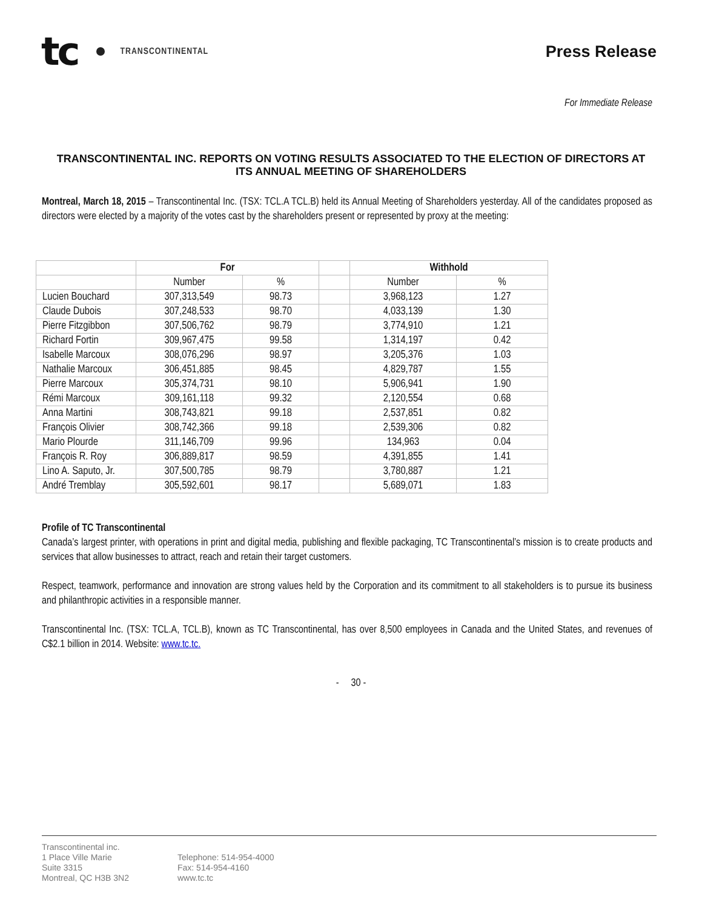tc TRANSCONTINENTAL
Press Release
For Immediate Release
TRANSCONTINENTAL INC. REPORTS ON VOTING RESULTS ASSOCIATED TO THE ELECTION OF DIRECTORS AT ITS ANNUAL MEETING OF SHAREHOLDERS
Montreal, March 18, 2015 – Transcontinental Inc. (TSX: TCL.A TCL.B) held its Annual Meeting of Shareholders yesterday. All of the candidates proposed as directors were elected by a majority of the votes cast by the shareholders present or represented by proxy at the meeting:
| | For | | | Withhold | |
| --- | --- | --- | --- | --- | --- |
| | Number | % | | Number | % |
| Lucien Bouchard | 307,313,549 | 98.73 | | 3,968,123 | 1.27 |
| Claude Dubois | 307,248,533 | 98.70 | | 4,033,139 | 1.30 |
| Pierre Fitzgibbon | 307,506,762 | 98.79 | | 3,774,910 | 1.21 |
| Richard Fortin | 309,967,475 | 99.58 | | 1,314,197 | 0.42 |
| Isabelle Marcoux | 308,076,296 | 98.97 | | 3,205,376 | 1.03 |
| Nathalie Marcoux | 306,451,885 | 98.45 | | 4,829,787 | 1.55 |
| Pierre Marcoux | 305,374,731 | 98.10 | | 5,906,941 | 1.90 |
| Rémi Marcoux | 309,161,118 | 99.32 | | 2,120,554 | 0.68 |
| Anna Martini | 308,743,821 | 99.18 | | 2,537,851 | 0.82 |
| François Olivier | 308,742,366 | 99.18 | | 2,539,306 | 0.82 |
| Mario Plourde | 311,146,709 | 99.96 | | 134,963 | 0.04 |
| François R. Roy | 306,889,817 | 98.59 | | 4,391,855 | 1.41 |
| Lino A. Saputo, Jr. | 307,500,785 | 98.79 | | 3,780,887 | 1.21 |
| André Tremblay | 305,592,601 | 98.17 | | 5,689,071 | 1.83 |
Profile of TC Transcontinental
Canada’s largest printer, with operations in print and digital media, publishing and flexible packaging, TC Transcontinental’s mission is to create products and services that allow businesses to attract, reach and retain their target customers.
Respect, teamwork, performance and innovation are strong values held by the Corporation and its commitment to all stakeholders is to pursue its business and philanthropic activities in a responsible manner.
Transcontinental Inc. (TSX: TCL.A, TCL.B), known as TC Transcontinental, has over 8,500 employees in Canada and the United States, and revenues of C$2.1 billion in 2014. Website: www.tc.tc.
- 30 -
Transcontinental inc.
1 Place Ville Marie
Suite 3315
Montreal, QC H3B 3N2
Telephone: 514-954-4000
Fax: 514-954-4160
www.tc.tc